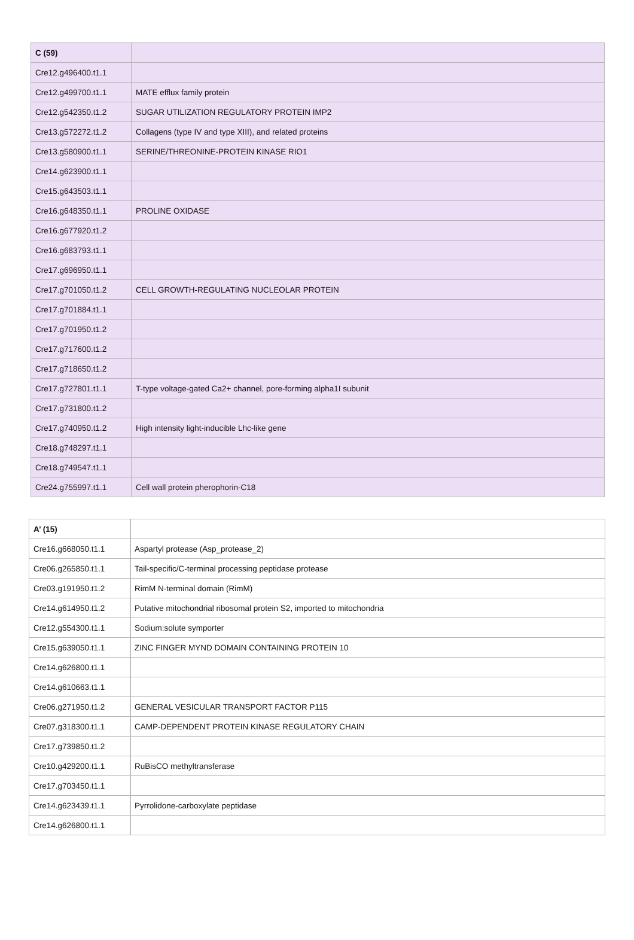| C (59) | |
| Cre12.g496400.t1.1 | |
| Cre12.g499700.t1.1 | MATE efflux family protein |
| Cre12.g542350.t1.2 | SUGAR UTILIZATION REGULATORY PROTEIN IMP2 |
| Cre13.g572272.t1.2 | Collagens (type IV and type XIII), and related proteins |
| Cre13.g580900.t1.1 | SERINE/THREONINE-PROTEIN KINASE RIO1 |
| Cre14.g623900.t1.1 | |
| Cre15.g643503.t1.1 | |
| Cre16.g648350.t1.1 | PROLINE OXIDASE |
| Cre16.g677920.t1.2 | |
| Cre16.g683793.t1.1 | |
| Cre17.g696950.t1.1 | |
| Cre17.g701050.t1.2 | CELL GROWTH-REGULATING NUCLEOLAR PROTEIN |
| Cre17.g701884.t1.1 | |
| Cre17.g701950.t1.2 | |
| Cre17.g717600.t1.2 | |
| Cre17.g718650.t1.2 | |
| Cre17.g727801.t1.1 | T-type voltage-gated Ca2+ channel, pore-forming alpha1I subunit |
| Cre17.g731800.t1.2 | |
| Cre17.g740950.t1.2 | High intensity light-inducible Lhc-like gene |
| Cre18.g748297.t1.1 | |
| Cre18.g749547.t1.1 | |
| Cre24.g755997.t1.1 | Cell wall protein pherophorin-C18 |
| A’ (15) | |
| Cre16.g668050.t1.1 | Aspartyl protease (Asp_protease_2) |
| Cre06.g265850.t1.1 | Tail-specific/C-terminal processing peptidase protease |
| Cre03.g191950.t1.2 | RimM N-terminal domain (RimM) |
| Cre14.g614950.t1.2 | Putative mitochondrial ribosomal protein S2, imported to mitochondria |
| Cre12.g554300.t1.1 | Sodium:solute symporter |
| Cre15.g639050.t1.1 | ZINC FINGER MYND DOMAIN CONTAINING PROTEIN 10 |
| Cre14.g626800.t1.1 | |
| Cre14.g610663.t1.1 | |
| Cre06.g271950.t1.2 | GENERAL VESICULAR TRANSPORT FACTOR P115 |
| Cre07.g318300.t1.1 | CAMP-DEPENDENT PROTEIN KINASE REGULATORY CHAIN |
| Cre17.g739850.t1.2 | |
| Cre10.g429200.t1.1 | RuBisCO methyltransferase |
| Cre17.g703450.t1.1 | |
| Cre14.g623439.t1.1 | Pyrrolidone-carboxylate peptidase |
| Cre14.g626800.t1.1 | |